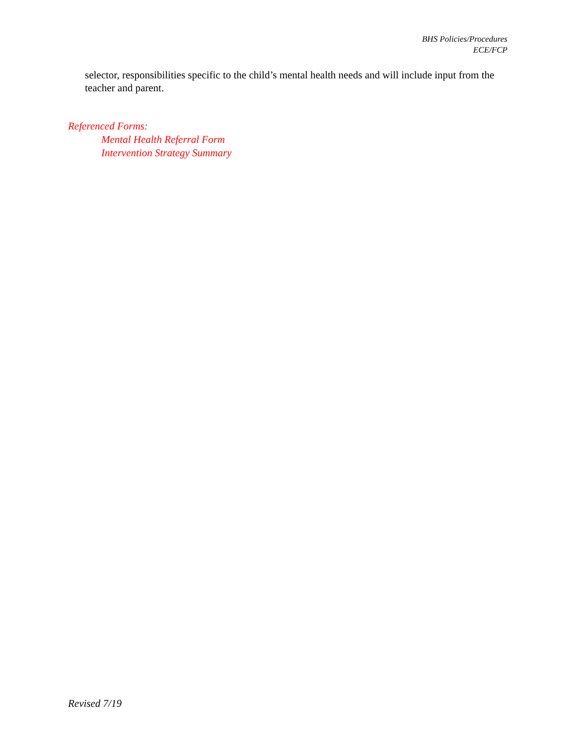BHS Policies/Procedures
ECE/FCP
selector, responsibilities specific to the child’s mental health needs and will include input from the teacher and parent.
Referenced Forms:
Mental Health Referral Form
Intervention Strategy Summary
Revised 7/19